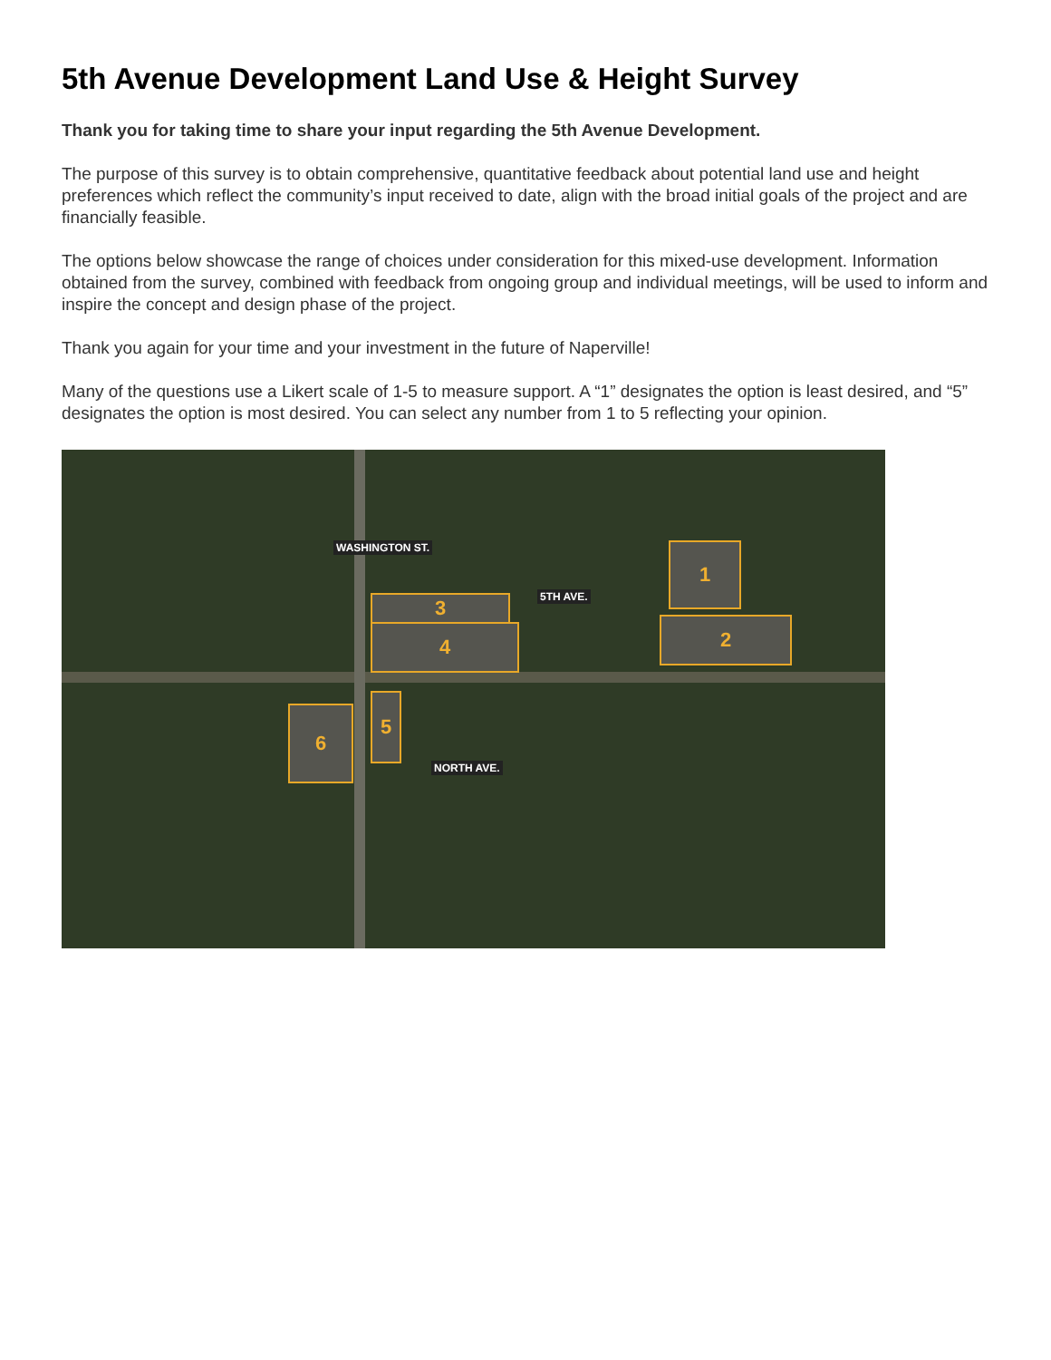5th Avenue Development Land Use & Height Survey
Thank you for taking time to share your input regarding the 5th Avenue Development.
The purpose of this survey is to obtain comprehensive, quantitative feedback about potential land use and height preferences which reflect the community’s input received to date, align with the broad initial goals of the project and are financially feasible.
The options below showcase the range of choices under consideration for this mixed-use development. Information obtained from the survey, combined with feedback from ongoing group and individual meetings, will be used to inform and inspire the concept and design phase of the project.
Thank you again for your time and your investment in the future of Naperville!
Many of the questions use a Likert scale of 1-5 to measure support. A “1” designates the option is least desired, and “5” designates the option is most desired. You can select any number from 1 to 5 reflecting your opinion.
1
2
3
4
5
6
5TH AVE.
NORTH AVE.
WASHINGTON ST.